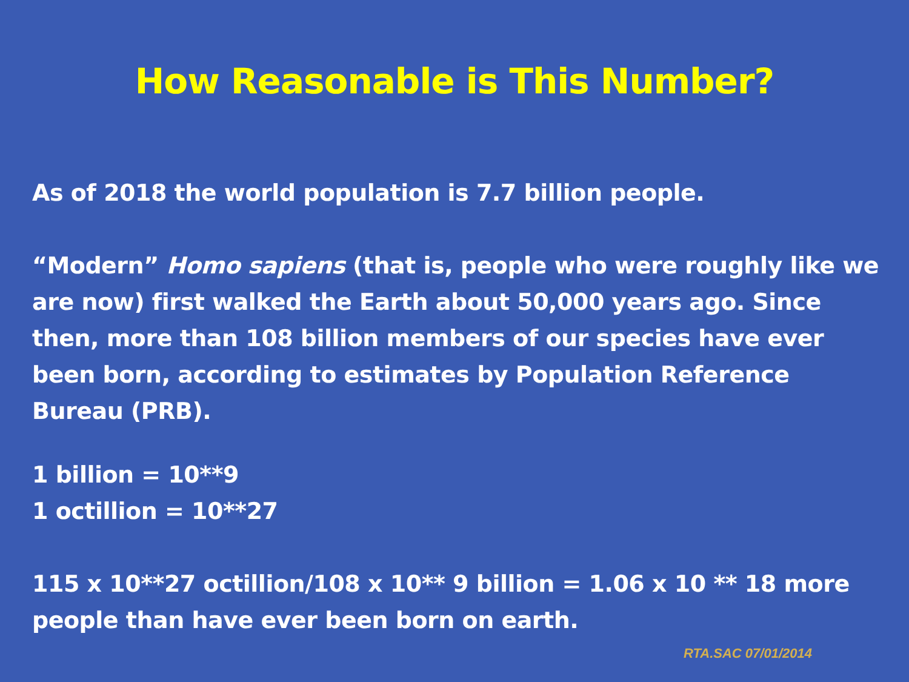How Reasonable is This Number?
As of 2018 the world population is 7.7 billion people.
“Modern” Homo sapiens (that is, people who were roughly like we are now) first walked the Earth about 50,000 years ago. Since then, more than 108 billion members of our species have ever been born, according to estimates by Population Reference Bureau (PRB).
1 billion = 10**9
1 octillion = 10**27
115 x 10**27 octillion/108 x 10** 9 billion = 1.06 x 10 ** 18 more people than have ever been born on earth.
RTA.SAC 07/01/2014